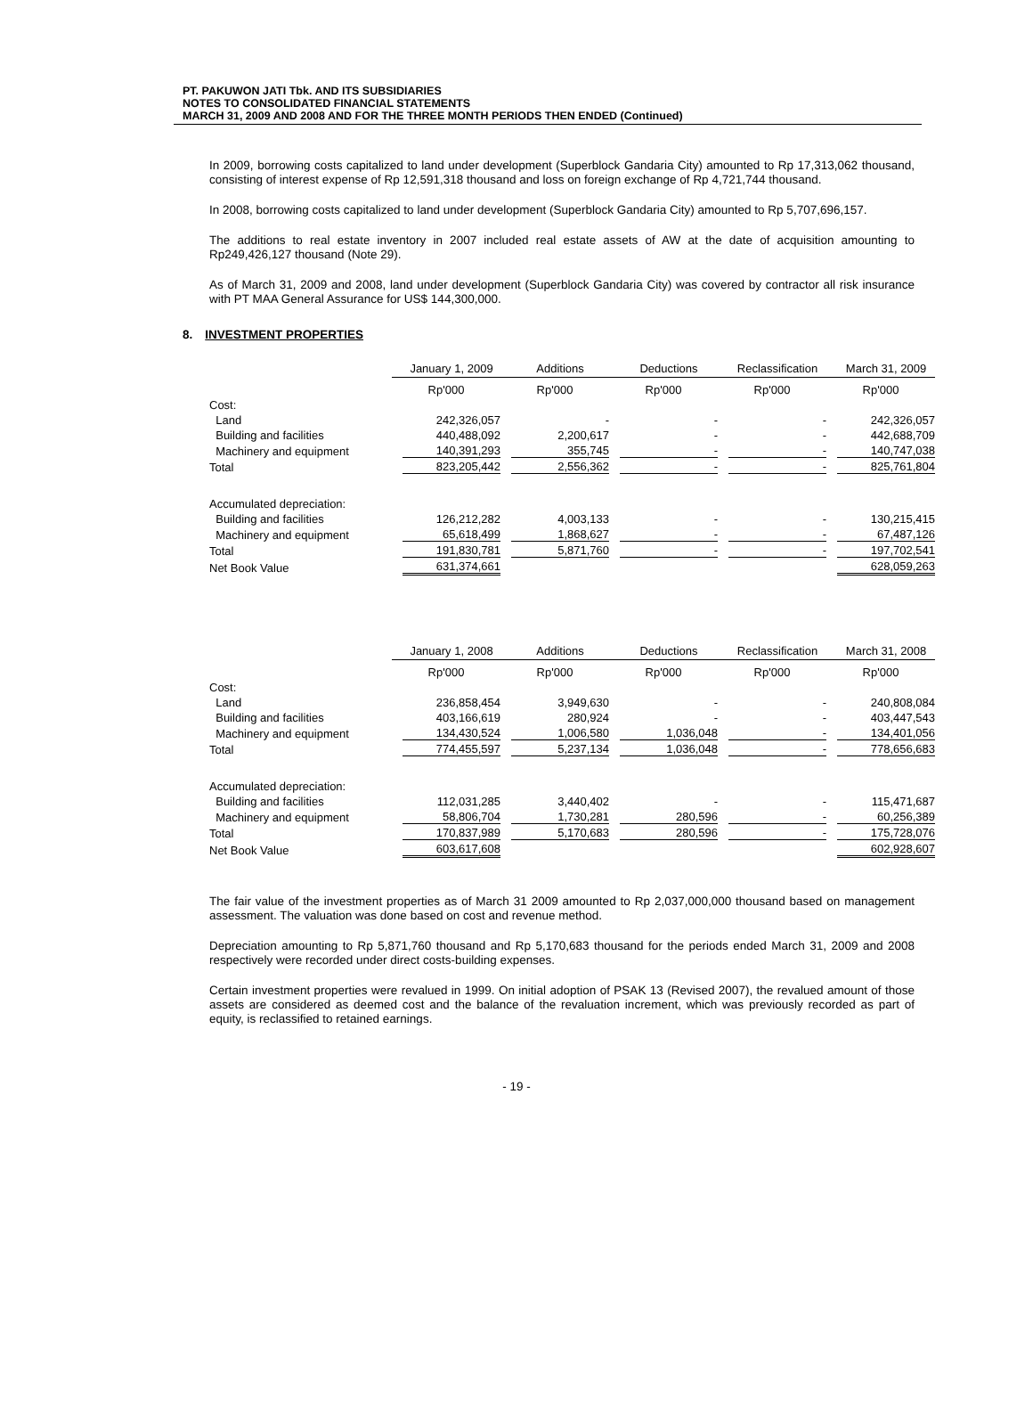PT. PAKUWON JATI Tbk. AND ITS SUBSIDIARIES
NOTES TO CONSOLIDATED FINANCIAL STATEMENTS
MARCH 31, 2009 AND 2008 AND FOR THE THREE MONTH PERIODS THEN ENDED (Continued)
In 2009, borrowing costs capitalized to land under development (Superblock Gandaria City) amounted to Rp 17,313,062 thousand, consisting of interest expense of Rp 12,591,318 thousand and loss on foreign exchange of Rp 4,721,744 thousand.
In 2008, borrowing costs capitalized to land under development (Superblock Gandaria City) amounted to Rp 5,707,696,157.
The additions to real estate inventory in 2007 included real estate assets of AW at the date of acquisition amounting to Rp249,426,127 thousand (Note 29).
As of March 31, 2009 and 2008, land under development (Superblock Gandaria City) was covered by contractor all risk insurance with PT MAA General Assurance for US$ 144,300,000.
8. INVESTMENT PROPERTIES
| | January 1, 2009 | Additions | Deductions | Reclassification | March 31, 2009 |
| --- | --- | --- | --- | --- | --- |
| | Rp'000 | Rp'000 | Rp'000 | Rp'000 | Rp'000 |
| Cost: | | | | | |
| Land | 242,326,057 | - | - | - | 242,326,057 |
| Building and facilities | 440,488,092 | 2,200,617 | - | - | 442,688,709 |
| Machinery and equipment | 140,391,293 | 355,745 | - | - | 140,747,038 |
| Total | 823,205,442 | 2,556,362 | - | - | 825,761,804 |
| Accumulated depreciation: | | | | | |
| Building and facilities | 126,212,282 | 4,003,133 | - | - | 130,215,415 |
| Machinery and equipment | 65,618,499 | 1,868,627 | - | - | 67,487,126 |
| Total | 191,830,781 | 5,871,760 | - | - | 197,702,541 |
| Net Book Value | 631,374,661 | | | | 628,059,263 |
| | January 1, 2008 | Additions | Deductions | Reclassification | March 31, 2008 |
| --- | --- | --- | --- | --- | --- |
| | Rp'000 | Rp'000 | Rp'000 | Rp'000 | Rp'000 |
| Cost: | | | | | |
| Land | 236,858,454 | 3,949,630 | - | - | 240,808,084 |
| Building and facilities | 403,166,619 | 280,924 | - | - | 403,447,543 |
| Machinery and equipment | 134,430,524 | 1,006,580 | 1,036,048 | - | 134,401,056 |
| Total | 774,455,597 | 5,237,134 | 1,036,048 | - | 778,656,683 |
| Accumulated depreciation: | | | | | |
| Building and facilities | 112,031,285 | 3,440,402 | - | - | 115,471,687 |
| Machinery and equipment | 58,806,704 | 1,730,281 | 280,596 | - | 60,256,389 |
| Total | 170,837,989 | 5,170,683 | 280,596 | - | 175,728,076 |
| Net Book Value | 603,617,608 | | | | 602,928,607 |
The fair value of the investment properties as of March 31 2009 amounted to Rp 2,037,000,000 thousand based on management assessment. The valuation was done based on cost and revenue method.
Depreciation amounting to Rp 5,871,760 thousand and Rp 5,170,683 thousand for the periods ended March 31, 2009 and 2008 respectively were recorded under direct costs-building expenses.
Certain investment properties were revalued in 1999. On initial adoption of PSAK 13 (Revised 2007), the revalued amount of those assets are considered as deemed cost and the balance of the revaluation increment, which was previously recorded as part of equity, is reclassified to retained earnings.
- 19 -